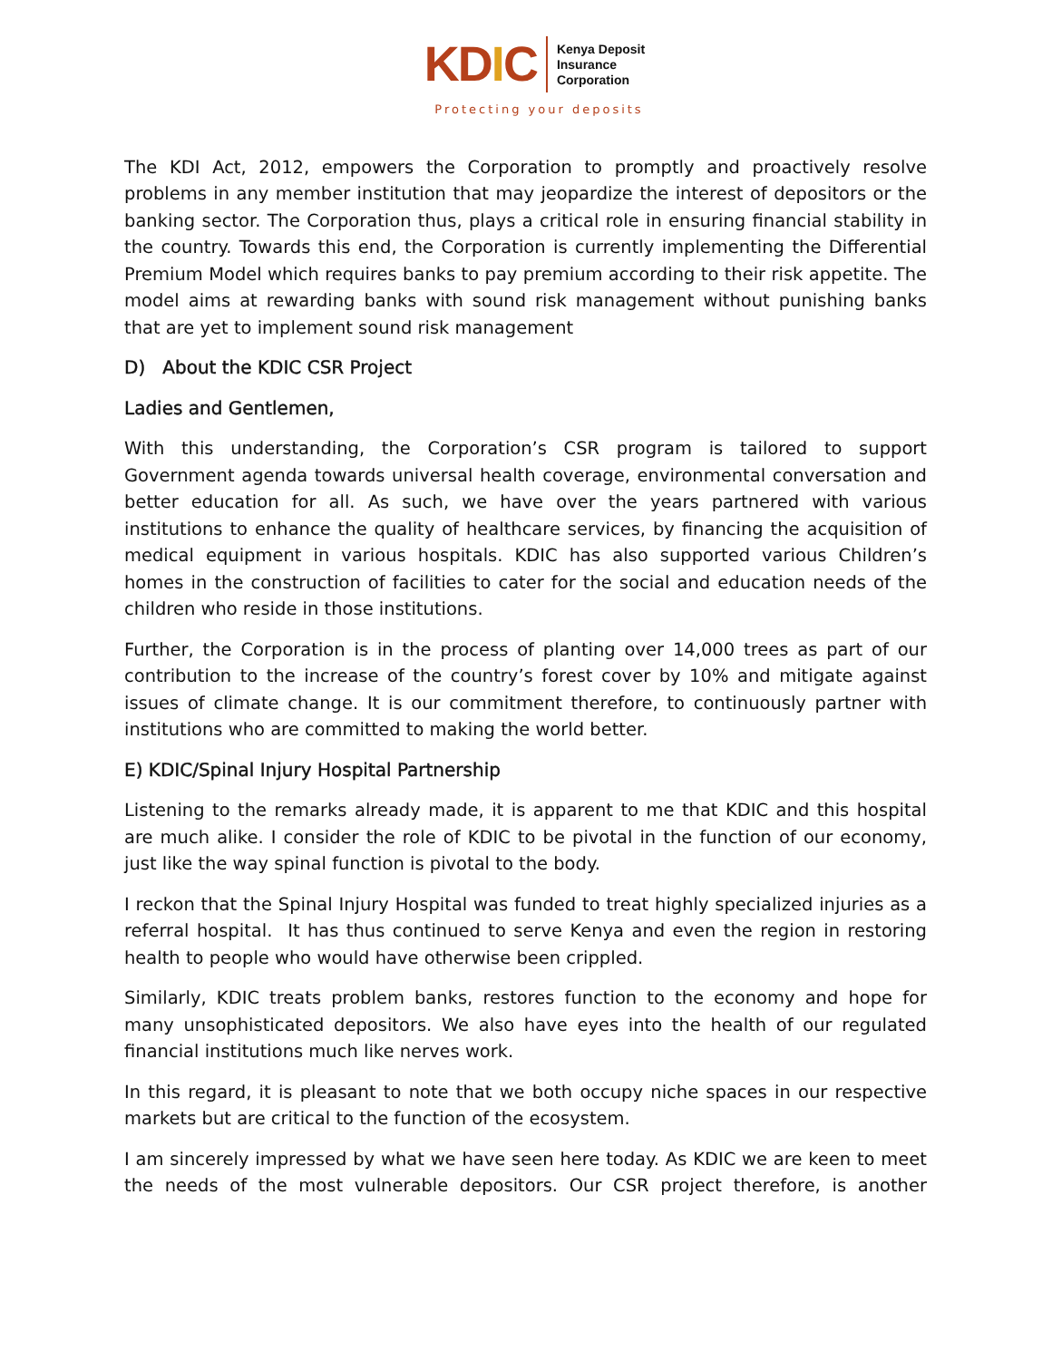KDIC
Kenya Deposit
Insurance
Corporation
Protecting your deposits
The KDI Act, 2012, empowers the Corporation to promptly and proactively resolve problems in any member institution that may jeopardize the interest of depositors or the banking sector. The Corporation thus, plays a critical role in ensuring financial stability in the country. Towards this end, the Corporation is currently implementing the Differential Premium Model which requires banks to pay premium according to their risk appetite. The model aims at rewarding banks with sound risk management without punishing banks that are yet to implement sound risk management
D) About the KDIC CSR Project
Ladies and Gentlemen,
With this understanding, the Corporation’s CSR program is tailored to support Government agenda towards universal health coverage, environmental conversation and better education for all. As such, we have over the years partnered with various institutions to enhance the quality of healthcare services, by financing the acquisition of medical equipment in various hospitals. KDIC has also supported various Children’s homes in the construction of facilities to cater for the social and education needs of the children who reside in those institutions.
Further, the Corporation is in the process of planting over 14,000 trees as part of our contribution to the increase of the country’s forest cover by 10% and mitigate against issues of climate change. It is our commitment therefore, to continuously partner with institutions who are committed to making the world better.
E) KDIC/Spinal Injury Hospital Partnership
Listening to the remarks already made, it is apparent to me that KDIC and this hospital are much alike. I consider the role of KDIC to be pivotal in the function of our economy, just like the way spinal function is pivotal to the body.
I reckon that the Spinal Injury Hospital was funded to treat highly specialized injuries as a referral hospital. It has thus continued to serve Kenya and even the region in restoring health to people who would have otherwise been crippled.
Similarly, KDIC treats problem banks, restores function to the economy and hope for many unsophisticated depositors. We also have eyes into the health of our regulated financial institutions much like nerves work.
In this regard, it is pleasant to note that we both occupy niche spaces in our respective markets but are critical to the function of the ecosystem.
I am sincerely impressed by what we have seen here today. As KDIC we are keen to meet the needs of the most vulnerable depositors. Our CSR project therefore, is another